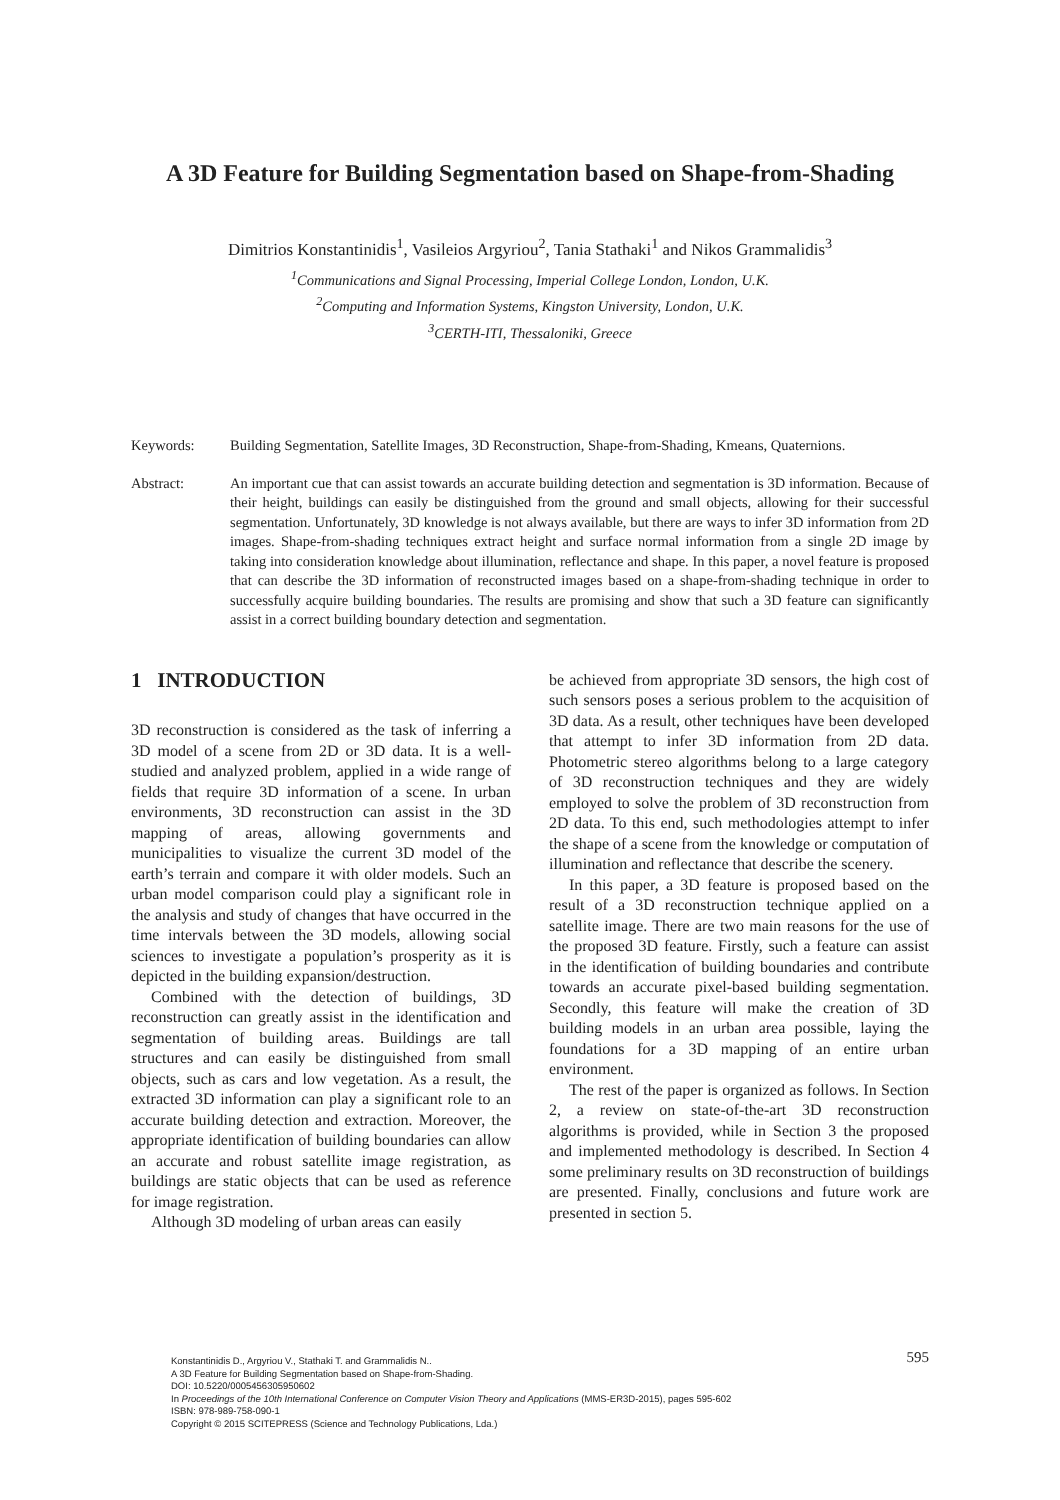A 3D Feature for Building Segmentation based on Shape-from-Shading
Dimitrios Konstantinidis<sup>1</sup>, Vasileios Argyriou<sup>2</sup>, Tania Stathaki<sup>1</sup> and Nikos Grammalidis<sup>3</sup>
<sup>1</sup> Communications and Signal Processing, Imperial College London, London, U.K.
<sup>2</sup> Computing and Information Systems, Kingston University, London, U.K.
<sup>3</sup> CERTH-ITI, Thessaloniki, Greece
Keywords: Building Segmentation, Satellite Images, 3D Reconstruction, Shape-from-Shading, Kmeans, Quaternions.
Abstract: An important cue that can assist towards an accurate building detection and segmentation is 3D information. Because of their height, buildings can easily be distinguished from the ground and small objects, allowing for their successful segmentation. Unfortunately, 3D knowledge is not always available, but there are ways to infer 3D information from 2D images. Shape-from-shading techniques extract height and surface normal information from a single 2D image by taking into consideration knowledge about illumination, reflectance and shape. In this paper, a novel feature is proposed that can describe the 3D information of reconstructed images based on a shape-from-shading technique in order to successfully acquire building boundaries. The results are promising and show that such a 3D feature can significantly assist in a correct building boundary detection and segmentation.
1 INTRODUCTION
3D reconstruction is considered as the task of inferring a 3D model of a scene from 2D or 3D data. It is a well-studied and analyzed problem, applied in a wide range of fields that require 3D information of a scene. In urban environments, 3D reconstruction can assist in the 3D mapping of areas, allowing governments and municipalities to visualize the current 3D model of the earth’s terrain and compare it with older models. Such an urban model comparison could play a significant role in the analysis and study of changes that have occurred in the time intervals between the 3D models, allowing social sciences to investigate a population’s prosperity as it is depicted in the building expansion/destruction.
Combined with the detection of buildings, 3D reconstruction can greatly assist in the identification and segmentation of building areas. Buildings are tall structures and can easily be distinguished from small objects, such as cars and low vegetation. As a result, the extracted 3D information can play a significant role to an accurate building detection and extraction. Moreover, the appropriate identification of building boundaries can allow an accurate and robust satellite image registration, as buildings are static objects that can be used as reference for image registration.
Although 3D modeling of urban areas can easily
be achieved from appropriate 3D sensors, the high cost of such sensors poses a serious problem to the acquisition of 3D data. As a result, other techniques have been developed that attempt to infer 3D information from 2D data. Photometric stereo algorithms belong to a large category of 3D reconstruction techniques and they are widely employed to solve the problem of 3D reconstruction from 2D data. To this end, such methodologies attempt to infer the shape of a scene from the knowledge or computation of illumination and reflectance that describe the scenery.
In this paper, a 3D feature is proposed based on the result of a 3D reconstruction technique applied on a satellite image. There are two main reasons for the use of the proposed 3D feature. Firstly, such a feature can assist in the identification of building boundaries and contribute towards an accurate pixel-based building segmentation. Secondly, this feature will make the creation of 3D building models in an urban area possible, laying the foundations for a 3D mapping of an entire urban environment.
The rest of the paper is organized as follows. In Section 2, a review on state-of-the-art 3D reconstruction algorithms is provided, while in Section 3 the proposed and implemented methodology is described. In Section 4 some preliminary results on 3D reconstruction of buildings are presented. Finally, conclusions and future work are presented in section 5.
595
Konstantinidis D., Argyriou V., Stathaki T. and Grammalidis N..
A 3D Feature for Building Segmentation based on Shape-from-Shading.
DOI: 10.5220/0005456305950602
In Proceedings of the 10th International Conference on Computer Vision Theory and Applications (MMS-ER3D-2015), pages 595-602
ISBN: 978-989-758-090-1
Copyright © 2015 SCITEPRESS (Science and Technology Publications, Lda.)